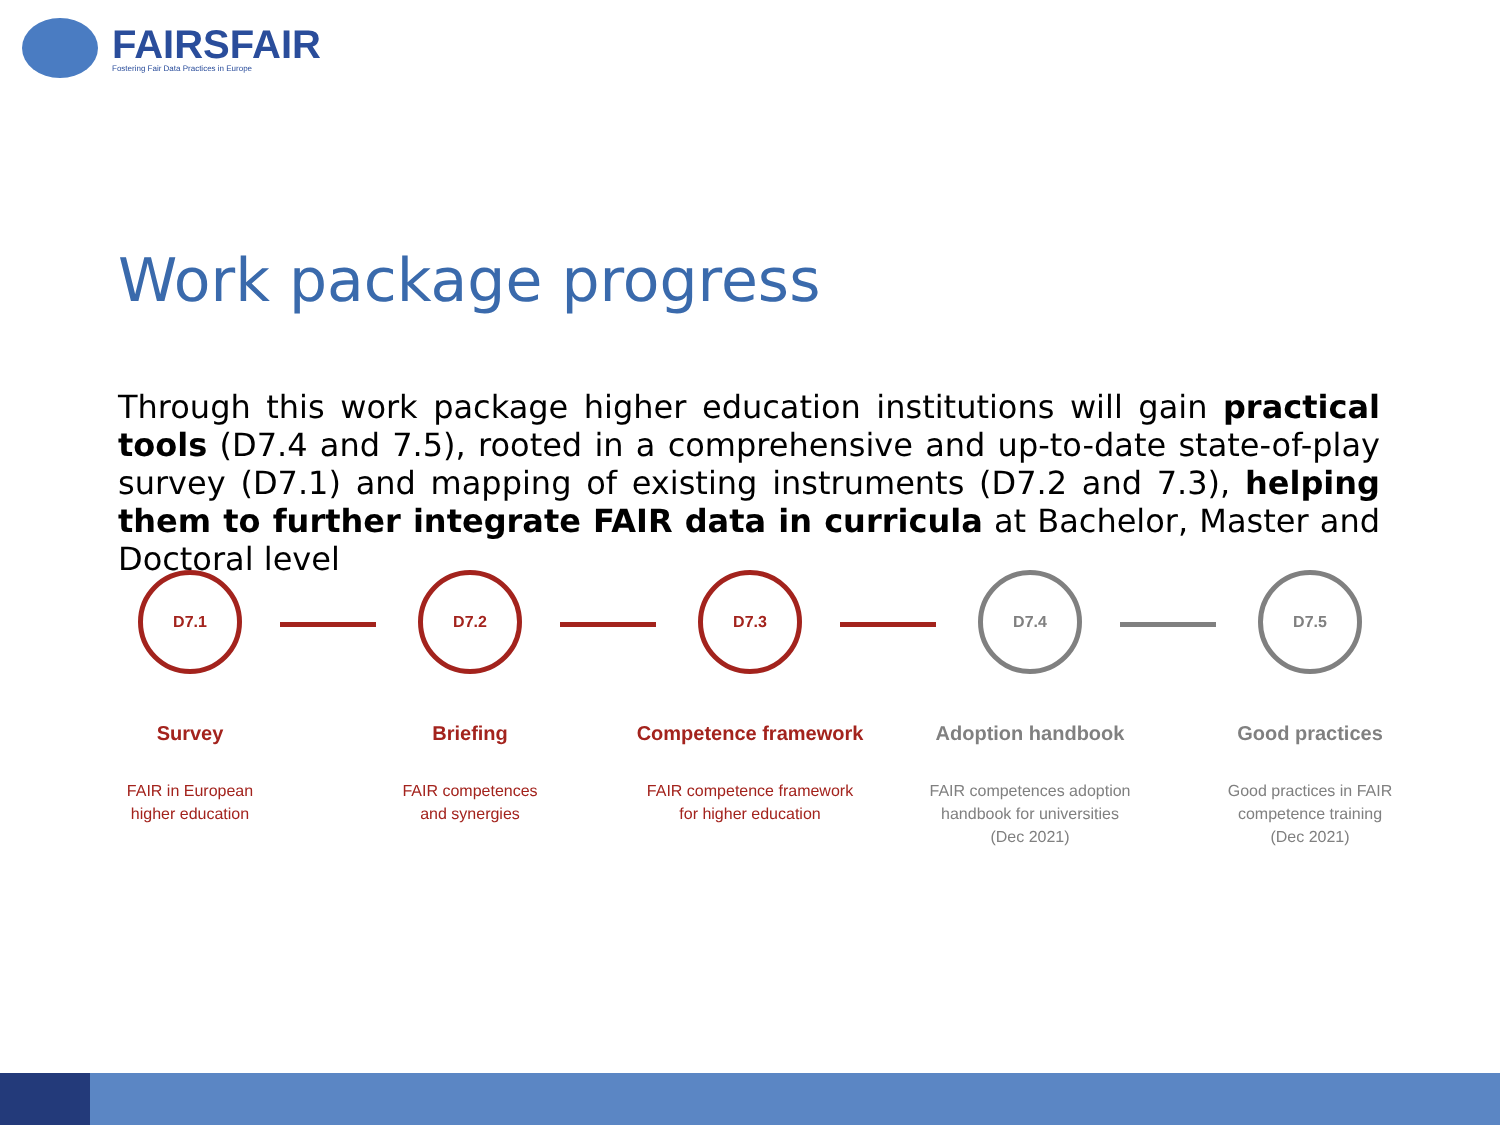FAIRSFAIR
Fostering Fair Data Practices in Europe
Work package progress
Through this work package higher education institutions will gain practical tools (D7.4 and 7.5), rooted in a comprehensive and up-to-date state-of-play survey (D7.1) and mapping of existing instruments (D7.2 and 7.3), helping them to further integrate FAIR data in curricula at Bachelor, Master and Doctoral level
D7.1
Survey
FAIR in European
higher education
D7.2
Briefing
FAIR competences
and synergies
D7.3
Competence framework
FAIR competence framework
for higher education
D7.4
Adoption handbook
FAIR competences adoption
handbook for universities
(Dec 2021)
D7.5
Good practices
Good practices in FAIR
competence training
(Dec 2021)